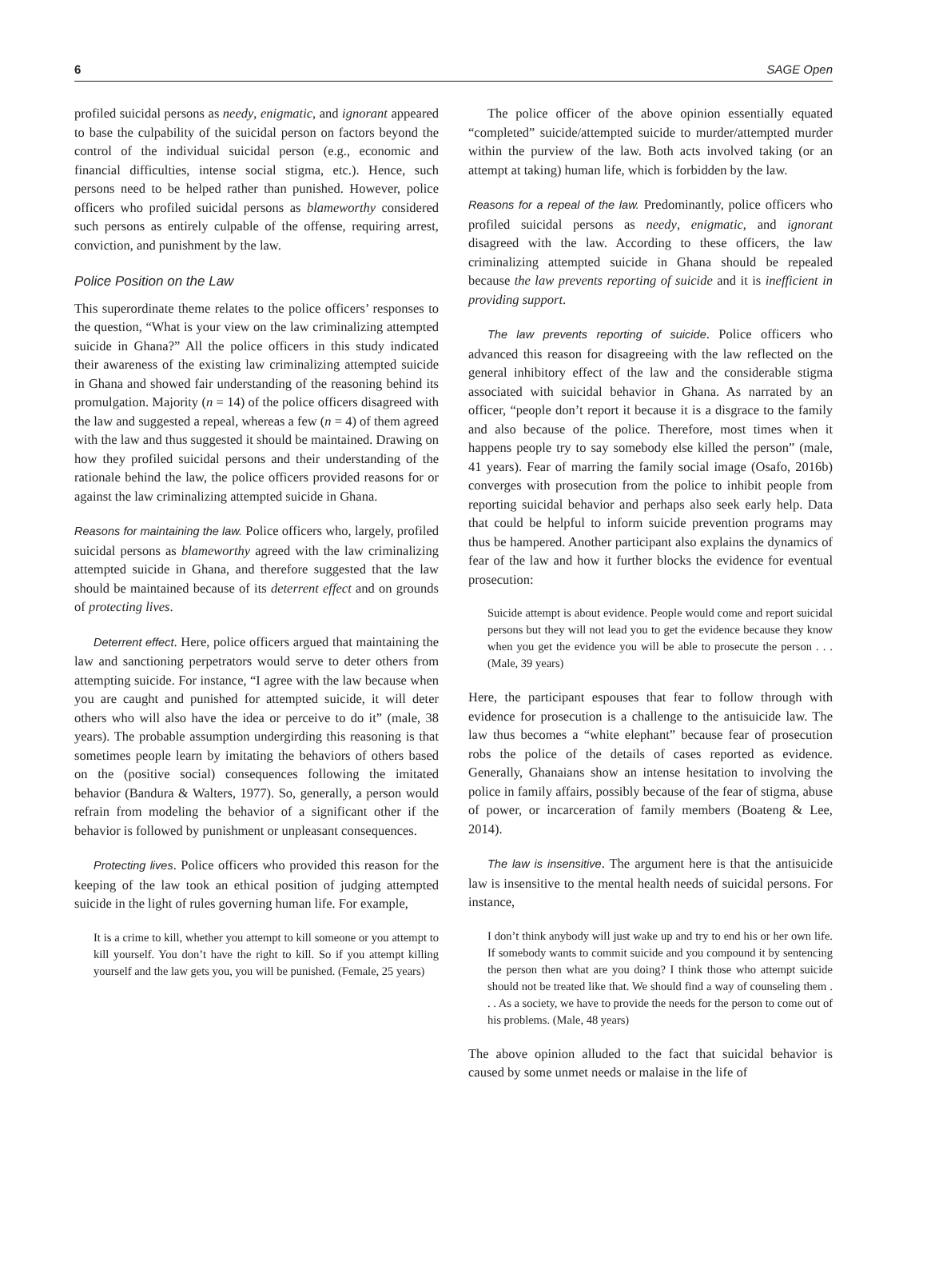6 SAGE Open
profiled suicidal persons as needy, enigmatic, and ignorant appeared to base the culpability of the suicidal person on factors beyond the control of the individual suicidal person (e.g., economic and financial difficulties, intense social stigma, etc.). Hence, such persons need to be helped rather than punished. However, police officers who profiled suicidal persons as blameworthy considered such persons as entirely culpable of the offense, requiring arrest, conviction, and punishment by the law.
Police Position on the Law
This superordinate theme relates to the police officers’ responses to the question, “What is your view on the law criminalizing attempted suicide in Ghana?” All the police officers in this study indicated their awareness of the existing law criminalizing attempted suicide in Ghana and showed fair understanding of the reasoning behind its promulgation. Majority (n = 14) of the police officers disagreed with the law and suggested a repeal, whereas a few (n = 4) of them agreed with the law and thus suggested it should be maintained. Drawing on how they profiled suicidal persons and their understanding of the rationale behind the law, the police officers provided reasons for or against the law criminalizing attempted suicide in Ghana.
Reasons for maintaining the law. Police officers who, largely, profiled suicidal persons as blameworthy agreed with the law criminalizing attempted suicide in Ghana, and therefore suggested that the law should be maintained because of its deterrent effect and on grounds of protecting lives.
Deterrent effect. Here, police officers argued that maintaining the law and sanctioning perpetrators would serve to deter others from attempting suicide. For instance, “I agree with the law because when you are caught and punished for attempted suicide, it will deter others who will also have the idea or perceive to do it” (male, 38 years). The probable assumption undergirding this reasoning is that sometimes people learn by imitating the behaviors of others based on the (positive social) consequences following the imitated behavior (Bandura & Walters, 1977). So, generally, a person would refrain from modeling the behavior of a significant other if the behavior is followed by punishment or unpleasant consequences.
Protecting lives. Police officers who provided this reason for the keeping of the law took an ethical position of judging attempted suicide in the light of rules governing human life. For example,
It is a crime to kill, whether you attempt to kill someone or you attempt to kill yourself. You don’t have the right to kill. So if you attempt killing yourself and the law gets you, you will be punished. (Female, 25 years)
The police officer of the above opinion essentially equated “completed” suicide/attempted suicide to murder/attempted murder within the purview of the law. Both acts involved taking (or an attempt at taking) human life, which is forbidden by the law.
Reasons for a repeal of the law. Predominantly, police officers who profiled suicidal persons as needy, enigmatic, and ignorant disagreed with the law. According to these officers, the law criminalizing attempted suicide in Ghana should be repealed because the law prevents reporting of suicide and it is inefficient in providing support.
The law prevents reporting of suicide. Police officers who advanced this reason for disagreeing with the law reflected on the general inhibitory effect of the law and the considerable stigma associated with suicidal behavior in Ghana. As narrated by an officer, “people don’t report it because it is a disgrace to the family and also because of the police. Therefore, most times when it happens people try to say somebody else killed the person” (male, 41 years). Fear of marring the family social image (Osafo, 2016b) converges with prosecution from the police to inhibit people from reporting suicidal behavior and perhaps also seek early help. Data that could be helpful to inform suicide prevention programs may thus be hampered. Another participant also explains the dynamics of fear of the law and how it further blocks the evidence for eventual prosecution:
Suicide attempt is about evidence. People would come and report suicidal persons but they will not lead you to get the evidence because they know when you get the evidence you will be able to prosecute the person . . . (Male, 39 years)
Here, the participant espouses that fear to follow through with evidence for prosecution is a challenge to the antisuicide law. The law thus becomes a “white elephant” because fear of prosecution robs the police of the details of cases reported as evidence. Generally, Ghanaians show an intense hesitation to involving the police in family affairs, possibly because of the fear of stigma, abuse of power, or incarceration of family members (Boateng & Lee, 2014).
The law is insensitive. The argument here is that the antisuicide law is insensitive to the mental health needs of suicidal persons. For instance,
I don’t think anybody will just wake up and try to end his or her own life. If somebody wants to commit suicide and you compound it by sentencing the person then what are you doing? I think those who attempt suicide should not be treated like that. We should find a way of counseling them . . . As a society, we have to provide the needs for the person to come out of his problems. (Male, 48 years)
The above opinion alluded to the fact that suicidal behavior is caused by some unmet needs or malaise in the life of